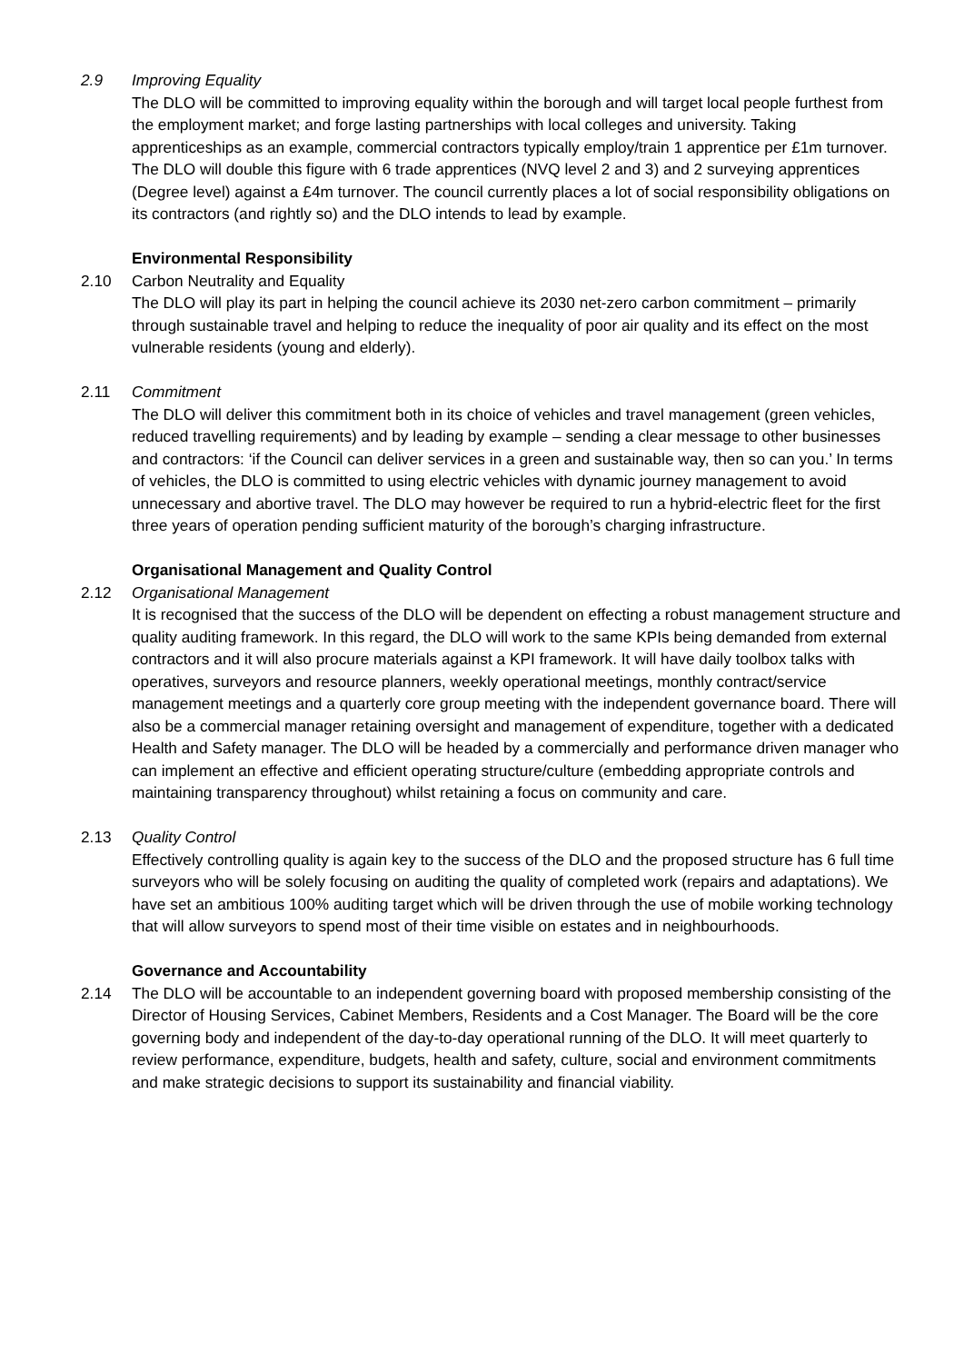2.9 Improving Equality
The DLO will be committed to improving equality within the borough and will target local people furthest from the employment market; and forge lasting partnerships with local colleges and university. Taking apprenticeships as an example, commercial contractors typically employ/train 1 apprentice per £1m turnover. The DLO will double this figure with 6 trade apprentices (NVQ level 2 and 3) and 2 surveying apprentices (Degree level) against a £4m turnover. The council currently places a lot of social responsibility obligations on its contractors (and rightly so) and the DLO intends to lead by example.
Environmental Responsibility
2.10 Carbon Neutrality and Equality
The DLO will play its part in helping the council achieve its 2030 net-zero carbon commitment – primarily through sustainable travel and helping to reduce the inequality of poor air quality and its effect on the most vulnerable residents (young and elderly).
2.11 Commitment
The DLO will deliver this commitment both in its choice of vehicles and travel management (green vehicles, reduced travelling requirements) and by leading by example – sending a clear message to other businesses and contractors: ‘if the Council can deliver services in a green and sustainable way, then so can you.’ In terms of vehicles, the DLO is committed to using electric vehicles with dynamic journey management to avoid unnecessary and abortive travel. The DLO may however be required to run a hybrid-electric fleet for the first three years of operation pending sufficient maturity of the borough’s charging infrastructure.
Organisational Management and Quality Control
2.12 Organisational Management
It is recognised that the success of the DLO will be dependent on effecting a robust management structure and quality auditing framework. In this regard, the DLO will work to the same KPIs being demanded from external contractors and it will also procure materials against a KPI framework. It will have daily toolbox talks with operatives, surveyors and resource planners, weekly operational meetings, monthly contract/service management meetings and a quarterly core group meeting with the independent governance board. There will also be a commercial manager retaining oversight and management of expenditure, together with a dedicated Health and Safety manager. The DLO will be headed by a commercially and performance driven manager who can implement an effective and efficient operating structure/culture (embedding appropriate controls and maintaining transparency throughout) whilst retaining a focus on community and care.
2.13 Quality Control
Effectively controlling quality is again key to the success of the DLO and the proposed structure has 6 full time surveyors who will be solely focusing on auditing the quality of completed work (repairs and adaptations). We have set an ambitious 100% auditing target which will be driven through the use of mobile working technology that will allow surveyors to spend most of their time visible on estates and in neighbourhoods.
Governance and Accountability
2.14 The DLO will be accountable to an independent governing board with proposed membership consisting of the Director of Housing Services, Cabinet Members, Residents and a Cost Manager. The Board will be the core governing body and independent of the day-to-day operational running of the DLO. It will meet quarterly to review performance, expenditure, budgets, health and safety, culture, social and environment commitments and make strategic decisions to support its sustainability and financial viability.